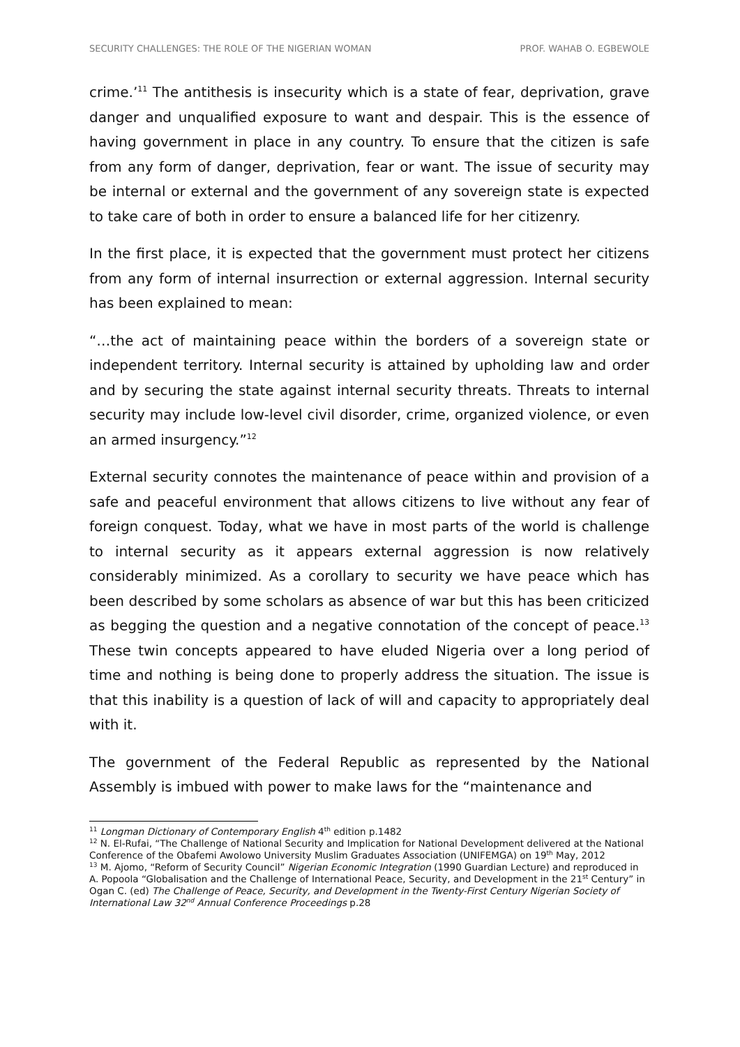SECURITY CHALLENGES: THE ROLE OF THE NIGERIAN WOMAN PROF. WAHAB O. EGBEWOLE
crime.’<sup>11</sup> The antithesis is insecurity which is a state of fear, deprivation, grave danger and unqualified exposure to want and despair. This is the essence of having government in place in any country. To ensure that the citizen is safe from any form of danger, deprivation, fear or want. The issue of security may be internal or external and the government of any sovereign state is expected to take care of both in order to ensure a balanced life for her citizenry.
In the first place, it is expected that the government must protect her citizens from any form of internal insurrection or external aggression. Internal security has been explained to mean:
“…the act of maintaining peace within the borders of a sovereign state or independent territory. Internal security is attained by upholding law and order and by securing the state against internal security threats. Threats to internal security may include low-level civil disorder, crime, organized violence, or even an armed insurgency.”<sup>12</sup>
External security connotes the maintenance of peace within and provision of a safe and peaceful environment that allows citizens to live without any fear of foreign conquest. Today, what we have in most parts of the world is challenge to internal security as it appears external aggression is now relatively considerably minimized. As a corollary to security we have peace which has been described by some scholars as absence of war but this has been criticized as begging the question and a negative connotation of the concept of peace.<sup>13</sup> These twin concepts appeared to have eluded Nigeria over a long period of time and nothing is being done to properly address the situation. The issue is that this inability is a question of lack of will and capacity to appropriately deal with it.
The government of the Federal Republic as represented by the National Assembly is imbued with power to make laws for the “maintenance and
<sup>11</sup> Longman Dictionary of Contemporary English 4<sup>th</sup> edition p.1482
<sup>12</sup> N. El-Rufai, “The Challenge of National Security and Implication for National Development delivered at the National Conference of the Obafemi Awolowo University Muslim Graduates Association (UNIFEMGA) on 19<sup>th</sup> May, 2012
<sup>13</sup> M. Ajomo, “Reform of Security Council” Nigerian Economic Integration (1990 Guardian Lecture) and reproduced in A. Popoola “Globalisation and the Challenge of International Peace, Security, and Development in the 21<sup>st</sup> Century” in Ogan C. (ed) The Challenge of Peace, Security, and Development in the Twenty-First Century Nigerian Society of International Law 32<sup>nd</sup> Annual Conference Proceedings p.28